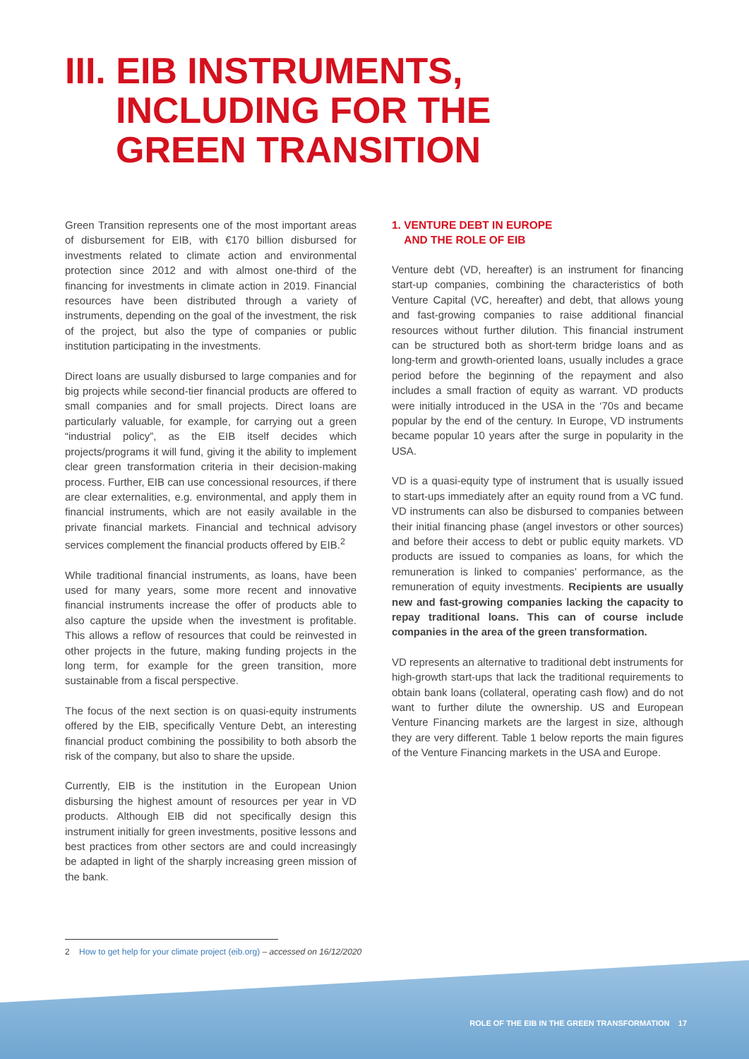III. EIB INSTRUMENTS,
INCLUDING FOR THE
GREEN TRANSITION
Green Transition represents one of the most important areas of disbursement for EIB, with €170 billion disbursed for investments related to climate action and environmental protection since 2012 and with almost one-third of the financing for investments in climate action in 2019. Financial resources have been distributed through a variety of instruments, depending on the goal of the investment, the risk of the project, but also the type of companies or public institution participating in the investments.
Direct loans are usually disbursed to large companies and for big projects while second-tier financial products are offered to small companies and for small projects. Direct loans are particularly valuable, for example, for carrying out a green “industrial policy”, as the EIB itself decides which projects/programs it will fund, giving it the ability to implement clear green transformation criteria in their decision-making process. Further, EIB can use concessional resources, if there are clear externalities, e.g. environmental, and apply them in financial instruments, which are not easily available in the private financial markets. Financial and technical advisory services complement the financial products offered by EIB.<sup>2</sup>
While traditional financial instruments, as loans, have been used for many years, some more recent and innovative financial instruments increase the offer of products able to also capture the upside when the investment is profitable. This allows a reflow of resources that could be reinvested in other projects in the future, making funding projects in the long term, for example for the green transition, more sustainable from a fiscal perspective.
The focus of the next section is on quasi-equity instruments offered by the EIB, specifically Venture Debt, an interesting financial product combining the possibility to both absorb the risk of the company, but also to share the upside.
Currently, EIB is the institution in the European Union disbursing the highest amount of resources per year in VD products. Although EIB did not specifically design this instrument initially for green investments, positive lessons and best practices from other sectors are and could increasingly be adapted in light of the sharply increasing green mission of the bank.
1. VENTURE DEBT IN EUROPE
AND THE ROLE OF EIB
Venture debt (VD, hereafter) is an instrument for financing start-up companies, combining the characteristics of both Venture Capital (VC, hereafter) and debt, that allows young and fast-growing companies to raise additional financial resources without further dilution. This financial instrument can be structured both as short-term bridge loans and as long-term and growth-oriented loans, usually includes a grace period before the beginning of the repayment and also includes a small fraction of equity as warrant. VD products were initially introduced in the USA in the ‘70s and became popular by the end of the century. In Europe, VD instruments became popular 10 years after the surge in popularity in the USA.
VD is a quasi-equity type of instrument that is usually issued to start-ups immediately after an equity round from a VC fund. VD instruments can also be disbursed to companies between their initial financing phase (angel investors or other sources) and before their access to debt or public equity markets. VD products are issued to companies as loans, for which the remuneration is linked to companies’ performance, as the remuneration of equity investments. Recipients are usually new and fast-growing companies lacking the capacity to repay traditional loans. This can of course include companies in the area of the green transformation.
VD represents an alternative to traditional debt instruments for high-growth start-ups that lack the traditional requirements to obtain bank loans (collateral, operating cash flow) and do not want to further dilute the ownership. US and European Venture Financing markets are the largest in size, although they are very different. Table 1 below reports the main figures of the Venture Financing markets in the USA and Europe.
2 How to get help for your climate project (eib.org) – accessed on 16/12/2020
ROLE OF THE EIB IN THE GREEN TRANSFORMATION 17